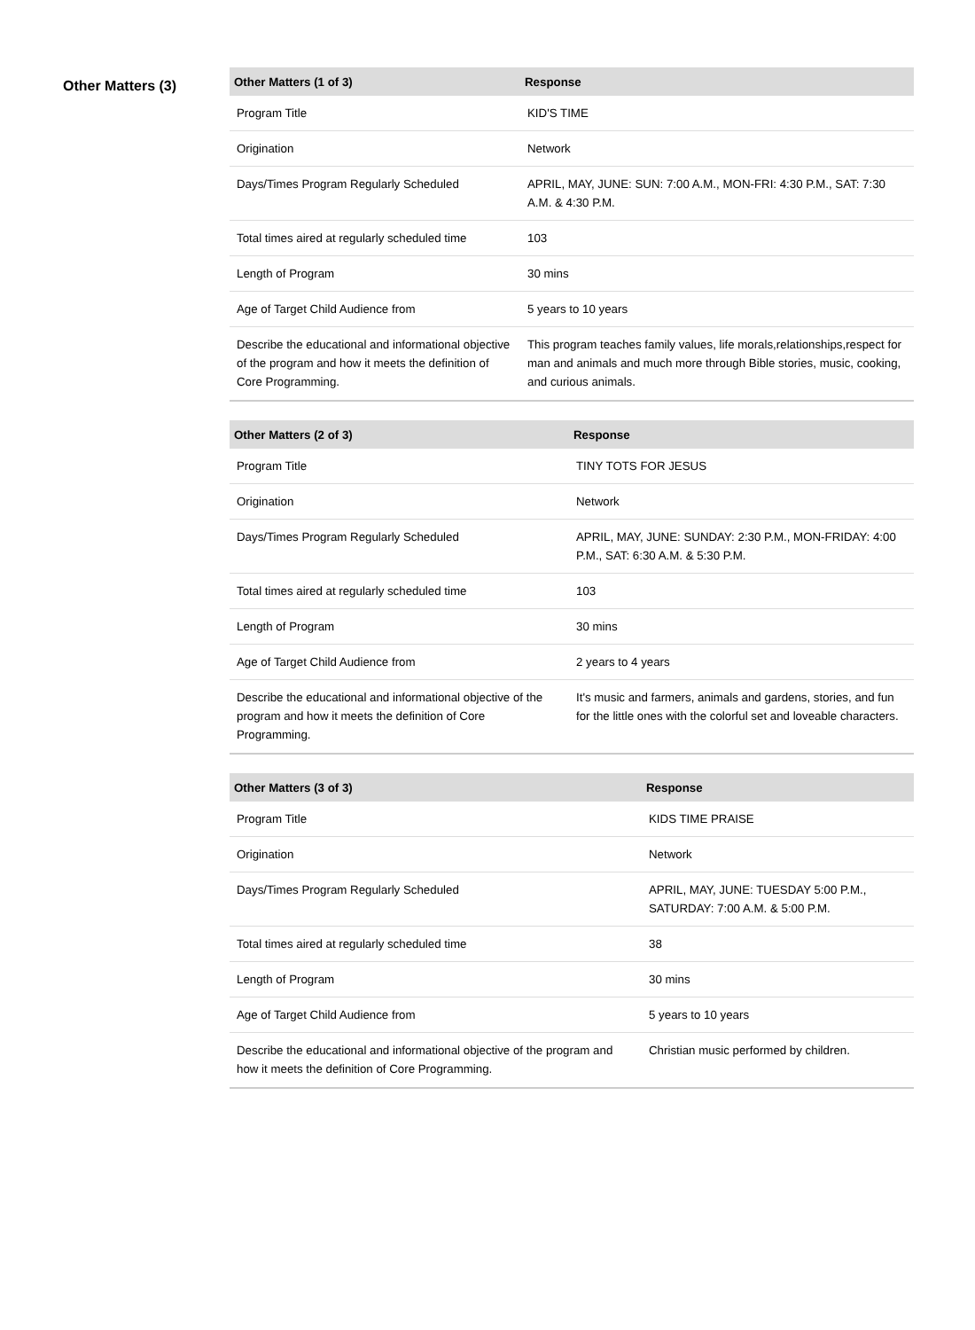Other Matters (3)
| Other Matters (1 of 3) | Response |
| --- | --- |
| Program Title | KID'S TIME |
| Origination | Network |
| Days/Times Program Regularly Scheduled | APRIL, MAY, JUNE: SUN: 7:00 A.M., MON-FRI: 4:30 P.M., SAT: 7:30 A.M. & 4:30 P.M. |
| Total times aired at regularly scheduled time | 103 |
| Length of Program | 30 mins |
| Age of Target Child Audience from | 5 years to 10 years |
| Describe the educational and informational objective of the program and how it meets the definition of Core Programming. | This program teaches family values, life morals,relationships,respect for man and animals and much more through Bible stories, music, cooking, and curious animals. |
| Other Matters (2 of 3) | Response |
| --- | --- |
| Program Title | TINY TOTS FOR JESUS |
| Origination | Network |
| Days/Times Program Regularly Scheduled | APRIL, MAY, JUNE: SUNDAY: 2:30 P.M., MON-FRIDAY: 4:00 P.M., SAT: 6:30 A.M. & 5:30 P.M. |
| Total times aired at regularly scheduled time | 103 |
| Length of Program | 30 mins |
| Age of Target Child Audience from | 2 years to 4 years |
| Describe the educational and informational objective of the program and how it meets the definition of Core Programming. | It's music and farmers, animals and gardens, stories, and fun for the little ones with the colorful set and loveable characters. |
| Other Matters (3 of 3) | Response |
| --- | --- |
| Program Title | KIDS TIME PRAISE |
| Origination | Network |
| Days/Times Program Regularly Scheduled | APRIL, MAY, JUNE: TUESDAY 5:00 P.M., SATURDAY: 7:00 A.M. & 5:00 P.M. |
| Total times aired at regularly scheduled time | 38 |
| Length of Program | 30 mins |
| Age of Target Child Audience from | 5 years to 10 years |
| Describe the educational and informational objective of the program and how it meets the definition of Core Programming. | Christian music performed by children. |